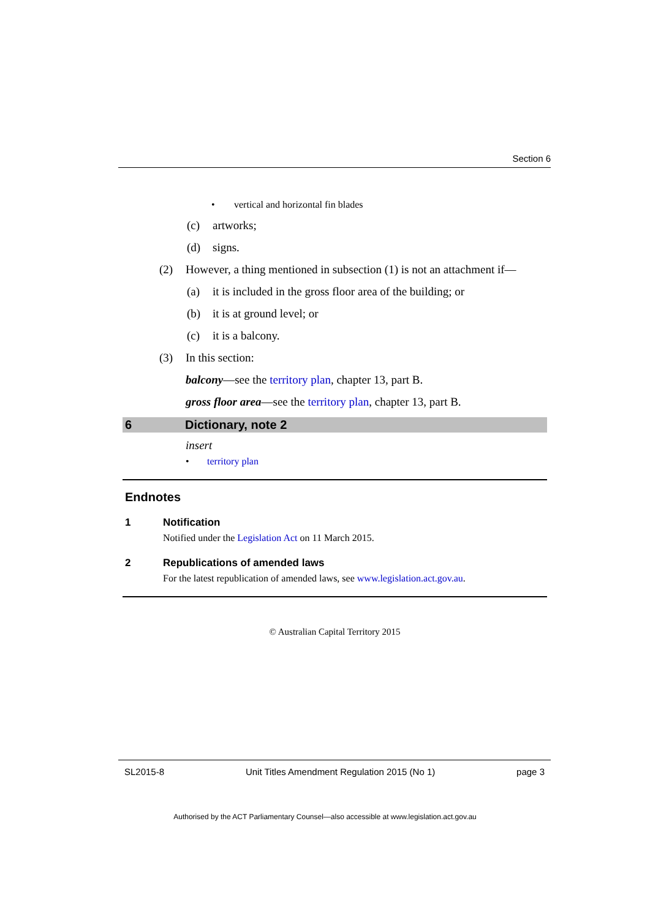Section 6
• vertical and horizontal fin blades
(c) artworks;
(d) signs.
(2) However, a thing mentioned in subsection (1) is not an attachment if—
(a) it is included in the gross floor area of the building; or
(b) it is at ground level; or
(c) it is a balcony.
(3) In this section:
balcony—see the territory plan, chapter 13, part B.
gross floor area—see the territory plan, chapter 13, part B.
6 Dictionary, note 2
insert
• territory plan
Endnotes
1 Notification
Notified under the Legislation Act on 11 March 2015.
2 Republications of amended laws
For the latest republication of amended laws, see www.legislation.act.gov.au.
© Australian Capital Territory 2015
SL2015-8 Unit Titles Amendment Regulation 2015 (No 1) page 3
Authorised by the ACT Parliamentary Counsel—also accessible at www.legislation.act.gov.au